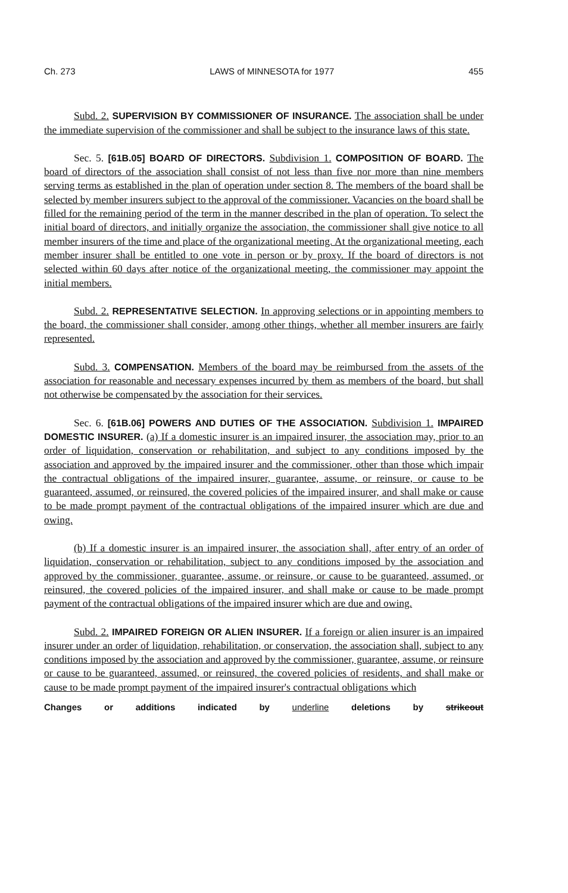Ch. 273 LAWS of MINNESOTA for 1977 455
Subd. 2. SUPERVISION BY COMMISSIONER OF INSURANCE. The association shall be under the immediate supervision of the commissioner and shall be subject to the insurance laws of this state.
Sec. 5. [61B.05] BOARD OF DIRECTORS. Subdivision 1. COMPOSITION OF BOARD. The board of directors of the association shall consist of not less than five nor more than nine members serving terms as established in the plan of operation under section 8. The members of the board shall be selected by member insurers subject to the approval of the commissioner. Vacancies on the board shall be filled for the remaining period of the term in the manner described in the plan of operation. To select the initial board of directors, and initially organize the association, the commissioner shall give notice to all member insurers of the time and place of the organizational meeting. At the organizational meeting, each member insurer shall be entitled to one vote in person or by proxy. If the board of directors is not selected within 60 days after notice of the organizational meeting, the commissioner may appoint the initial members.
Subd. 2. REPRESENTATIVE SELECTION. In approving selections or in appointing members to the board, the commissioner shall consider, among other things, whether all member insurers are fairly represented.
Subd. 3. COMPENSATION. Members of the board may be reimbursed from the assets of the association for reasonable and necessary expenses incurred by them as members of the board, but shall not otherwise be compensated by the association for their services.
Sec. 6. [61B.06] POWERS AND DUTIES OF THE ASSOCIATION. Subdivision 1. IMPAIRED DOMESTIC INSURER. (a) If a domestic insurer is an impaired insurer, the association may, prior to an order of liquidation, conservation or rehabilitation, and subject to any conditions imposed by the association and approved by the impaired insurer and the commissioner, other than those which impair the contractual obligations of the impaired insurer, guarantee, assume, or reinsure, or cause to be guaranteed, assumed, or reinsured, the covered policies of the impaired insurer, and shall make or cause to be made prompt payment of the contractual obligations of the impaired insurer which are due and owing.
(b) If a domestic insurer is an impaired insurer, the association shall, after entry of an order of liquidation, conservation or rehabilitation, subject to any conditions imposed by the association and approved by the commissioner, guarantee, assume, or reinsure, or cause to be guaranteed, assumed, or reinsured, the covered policies of the impaired insurer, and shall make or cause to be made prompt payment of the contractual obligations of the impaired insurer which are due and owing.
Subd. 2. IMPAIRED FOREIGN OR ALIEN INSURER. If a foreign or alien insurer is an impaired insurer under an order of liquidation, rehabilitation, or conservation, the association shall, subject to any conditions imposed by the association and approved by the commissioner, guarantee, assume, or reinsure or cause to be guaranteed, assumed, or reinsured, the covered policies of residents, and shall make or cause to be made prompt payment of the impaired insurer's contractual obligations which
Changes or additions indicated by underline deletions by strikeout